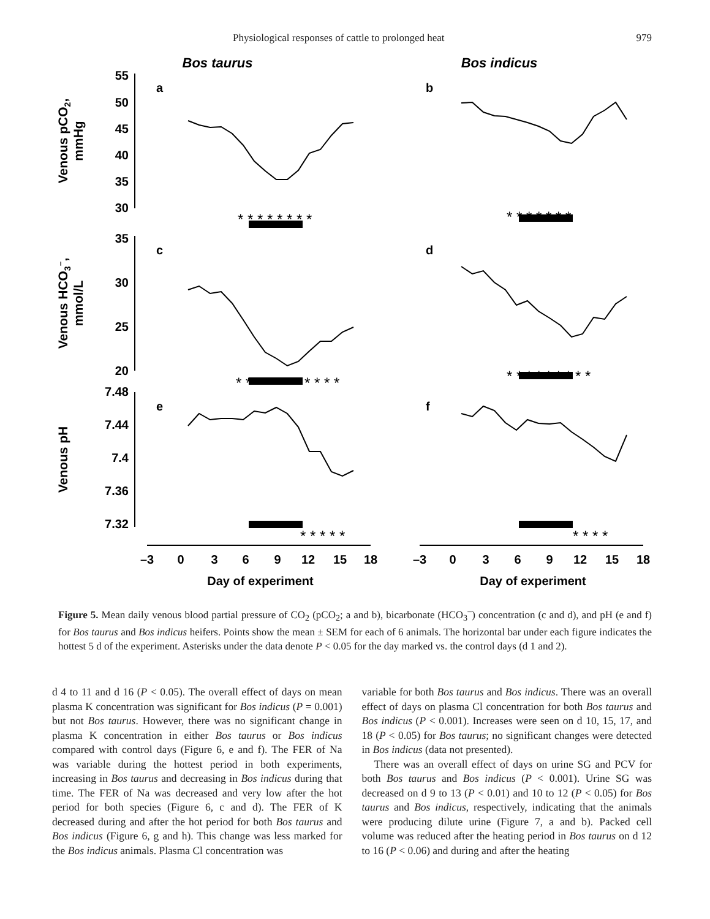Physiological responses of cattle to prolonged heat 979
Bos taurus
Bos indicus
55
50
45
40
35
30
35
30
25
20
7.48
7.44
7.4
7.36
7.32
a
b
c
d
e
f
* * * * * * * *
* * * * * * *
* * * * * * * * * * *
* * * * * * * * *
* * * * *
* * * *
–3
0
3
6
9
12
15
18
–3
0
3
6
9
12
15
18
Day of experiment
Day of experiment
Venous pCO2,
mmHg
Venous HCO3–,
mmol/L
Venous pH
Figure 5. Mean daily venous blood partial pressure of CO<sub>2</sub> (pCO<sub>2</sub>; a and b), bicarbonate (HCO<sub>3</sub><sup>–</sup>) concentration (c and d), and pH (e and f) for Bos taurus and Bos indicus heifers. Points show the mean ± SEM for each of 6 animals. The horizontal bar under each figure indicates the hottest 5 d of the experiment. Asterisks under the data denote P < 0.05 for the day marked vs. the control days (d 1 and 2).
d 4 to 11 and d 16 (P < 0.05). The overall effect of days on mean plasma K concentration was significant for Bos indicus (P = 0.001) but not Bos taurus. However, there was no significant change in plasma K concentration in either Bos taurus or Bos indicus compared with control days (Figure 6, e and f). The FER of Na was variable during the hottest period in both experiments, increasing in Bos taurus and decreasing in Bos indicus during that time. The FER of Na was decreased and very low after the hot period for both species (Figure 6, c and d). The FER of K decreased during and after the hot period for both Bos taurus and Bos indicus (Figure 6, g and h). This change was less marked for the Bos indicus animals. Plasma Cl concentration was
variable for both Bos taurus and Bos indicus. There was an overall effect of days on plasma Cl concentration for both Bos taurus and Bos indicus (P < 0.001). Increases were seen on d 10, 15, 17, and 18 (P < 0.05) for Bos taurus; no significant changes were detected in Bos indicus (data not presented).
There was an overall effect of days on urine SG and PCV for both Bos taurus and Bos indicus (P < 0.001). Urine SG was decreased on d 9 to 13 (P < 0.01) and 10 to 12 (P < 0.05) for Bos taurus and Bos indicus, respectively, indicating that the animals were producing dilute urine (Figure 7, a and b). Packed cell volume was reduced after the heating period in Bos taurus on d 12 to 16 (P < 0.06) and during and after the heating